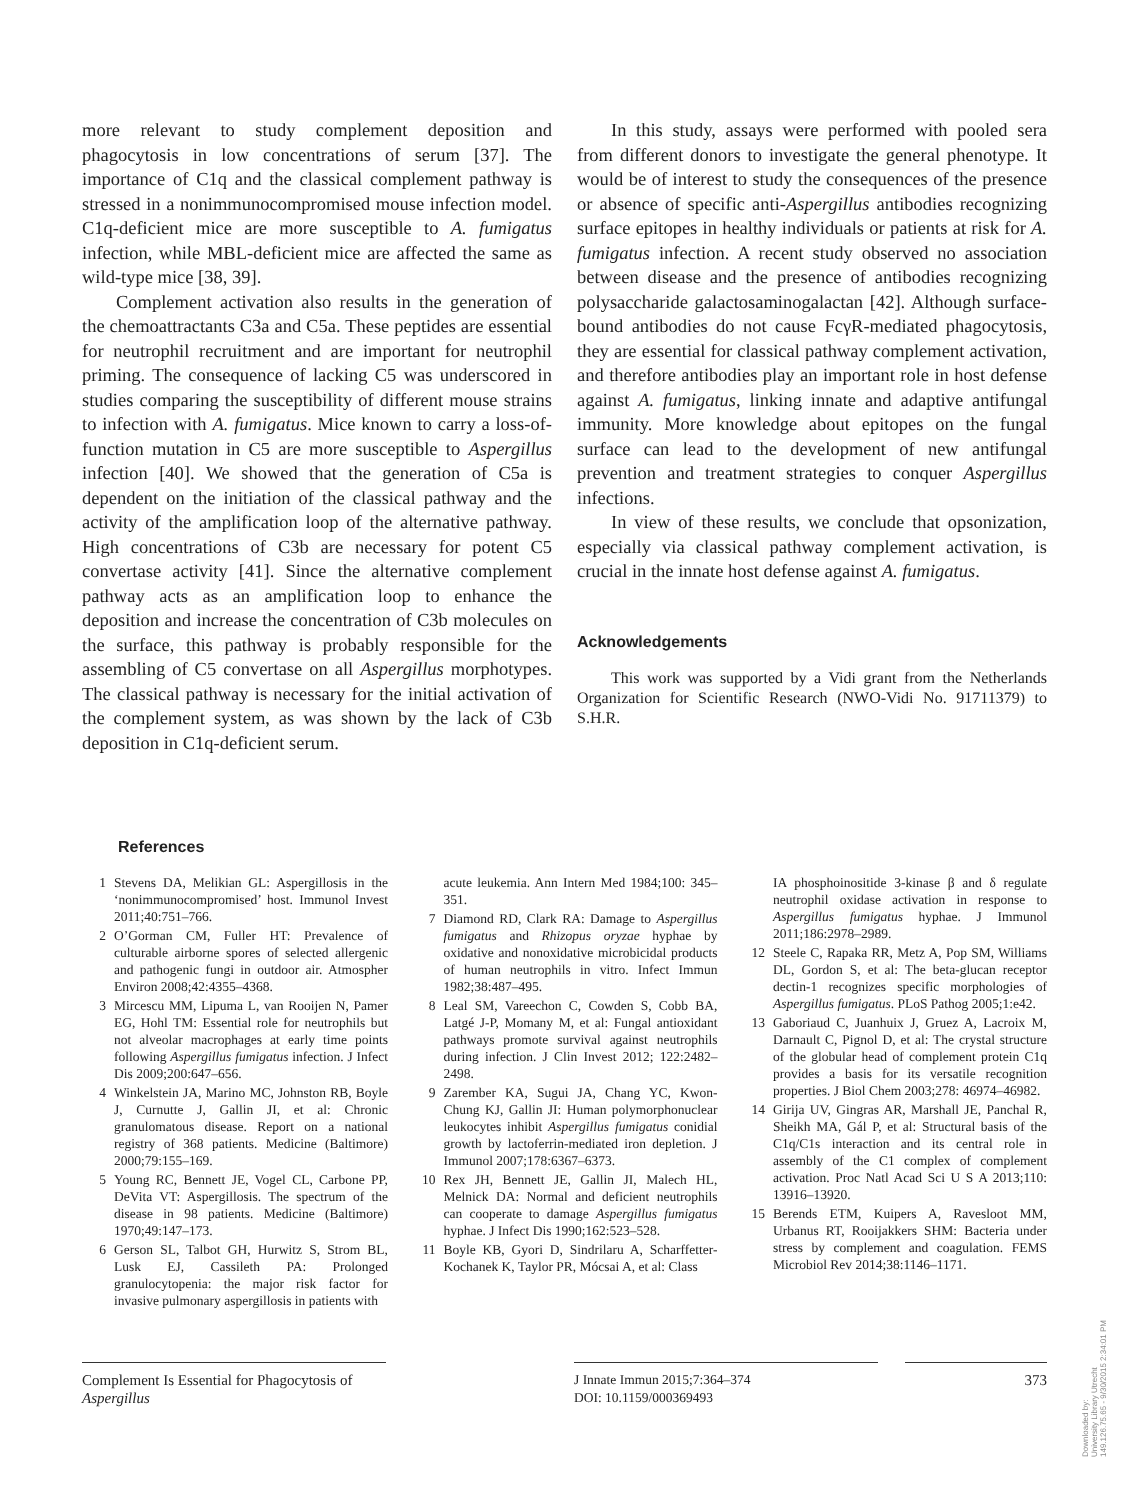more relevant to study complement deposition and phagocytosis in low concentrations of serum [37]. The importance of C1q and the classical complement pathway is stressed in a nonimmunocompromised mouse infection model. C1q-deficient mice are more susceptible to A. fumigatus infection, while MBL-deficient mice are affected the same as wild-type mice [38, 39].
Complement activation also results in the generation of the chemoattractants C3a and C5a. These peptides are essential for neutrophil recruitment and are important for neutrophil priming. The consequence of lacking C5 was underscored in studies comparing the susceptibility of different mouse strains to infection with A. fumigatus. Mice known to carry a loss-of-function mutation in C5 are more susceptible to Aspergillus infection [40]. We showed that the generation of C5a is dependent on the initiation of the classical pathway and the activity of the amplification loop of the alternative pathway. High concentrations of C3b are necessary for potent C5 convertase activity [41]. Since the alternative complement pathway acts as an amplification loop to enhance the deposition and increase the concentration of C3b molecules on the surface, this pathway is probably responsible for the assembling of C5 convertase on all Aspergillus morphotypes. The classical pathway is necessary for the initial activation of the complement system, as was shown by the lack of C3b deposition in C1q-deficient serum.
In this study, assays were performed with pooled sera from different donors to investigate the general phenotype. It would be of interest to study the consequences of the presence or absence of specific anti-Aspergillus antibodies recognizing surface epitopes in healthy individuals or patients at risk for A. fumigatus infection. A recent study observed no association between disease and the presence of antibodies recognizing polysaccharide galactosaminogalactan [42]. Although surface-bound antibodies do not cause FcγR-mediated phagocytosis, they are essential for classical pathway complement activation, and therefore antibodies play an important role in host defense against A. fumigatus, linking innate and adaptive antifungal immunity. More knowledge about epitopes on the fungal surface can lead to the development of new antifungal prevention and treatment strategies to conquer Aspergillus infections.
In view of these results, we conclude that opsonization, especially via classical pathway complement activation, is crucial in the innate host defense against A. fumigatus.
Acknowledgements
This work was supported by a Vidi grant from the Netherlands Organization for Scientific Research (NWO-Vidi No. 91711379) to S.H.R.
References
1 Stevens DA, Melikian GL: Aspergillosis in the ‘nonimmunocompromised’ host. Immunol Invest 2011;40:751–766.
2 O’Gorman CM, Fuller HT: Prevalence of culturable airborne spores of selected allergenic and pathogenic fungi in outdoor air. Atmospher Environ 2008;42:4355–4368.
3 Mircescu MM, Lipuma L, van Rooijen N, Pamer EG, Hohl TM: Essential role for neutrophils but not alveolar macrophages at early time points following Aspergillus fumigatus infection. J Infect Dis 2009;200:647–656.
4 Winkelstein JA, Marino MC, Johnston RB, Boyle J, Curnutte J, Gallin JI, et al: Chronic granulomatous disease. Report on a national registry of 368 patients. Medicine (Baltimore) 2000;79:155–169.
5 Young RC, Bennett JE, Vogel CL, Carbone PP, DeVita VT: Aspergillosis. The spectrum of the disease in 98 patients. Medicine (Baltimore) 1970;49:147–173.
6 Gerson SL, Talbot GH, Hurwitz S, Strom BL, Lusk EJ, Cassileth PA: Prolonged granulocytopenia: the major risk factor for invasive pulmonary aspergillosis in patients with
acute leukemia. Ann Intern Med 1984;100: 345–351.
7 Diamond RD, Clark RA: Damage to Aspergillus fumigatus and Rhizopus oryzae hyphae by oxidative and nonoxidative microbicidal products of human neutrophils in vitro. Infect Immun 1982;38:487–495.
8 Leal SM, Vareechon C, Cowden S, Cobb BA, Latgé J-P, Momany M, et al: Fungal antioxidant pathways promote survival against neutrophils during infection. J Clin Invest 2012; 122:2482–2498.
9 Zarember KA, Sugui JA, Chang YC, Kwon-Chung KJ, Gallin JI: Human polymorphonuclear leukocytes inhibit Aspergillus fumigatus conidial growth by lactoferrin-mediated iron depletion. J Immunol 2007;178:6367–6373.
10 Rex JH, Bennett JE, Gallin JI, Malech HL, Melnick DA: Normal and deficient neutrophils can cooperate to damage Aspergillus fumigatus hyphae. J Infect Dis 1990;162:523–528.
11 Boyle KB, Gyori D, Sindrilaru A, Scharffetter-Kochanek K, Taylor PR, Mócsai A, et al: Class
IA phosphoinositide 3-kinase β and δ regulate neutrophil oxidase activation in response to Aspergillus fumigatus hyphae. J Immunol 2011;186:2978–2989.
12 Steele C, Rapaka RR, Metz A, Pop SM, Williams DL, Gordon S, et al: The beta-glucan receptor dectin-1 recognizes specific morphologies of Aspergillus fumigatus. PLoS Pathog 2005;1:e42.
13 Gaboriaud C, Juanhuix J, Gruez A, Lacroix M, Darnault C, Pignol D, et al: The crystal structure of the globular head of complement protein C1q provides a basis for its versatile recognition properties. J Biol Chem 2003;278: 46974–46982.
14 Girija UV, Gingras AR, Marshall JE, Panchal R, Sheikh MA, Gál P, et al: Structural basis of the C1q/C1s interaction and its central role in assembly of the C1 complex of complement activation. Proc Natl Acad Sci U S A 2013;110: 13916–13920.
15 Berends ETM, Kuipers A, Ravesloot MM, Urbanus RT, Rooijakkers SHM: Bacteria under stress by complement and coagulation. FEMS Microbiol Rev 2014;38:1146–1171.
Complement Is Essential for Phagocytosis of Aspergillus
J Innate Immun 2015;7:364–374
DOI: 10.1159/000369493
373
Downloaded by:
University Library Utrecht
149.126.75.65 - 9/30/2015 2:34:01 PM